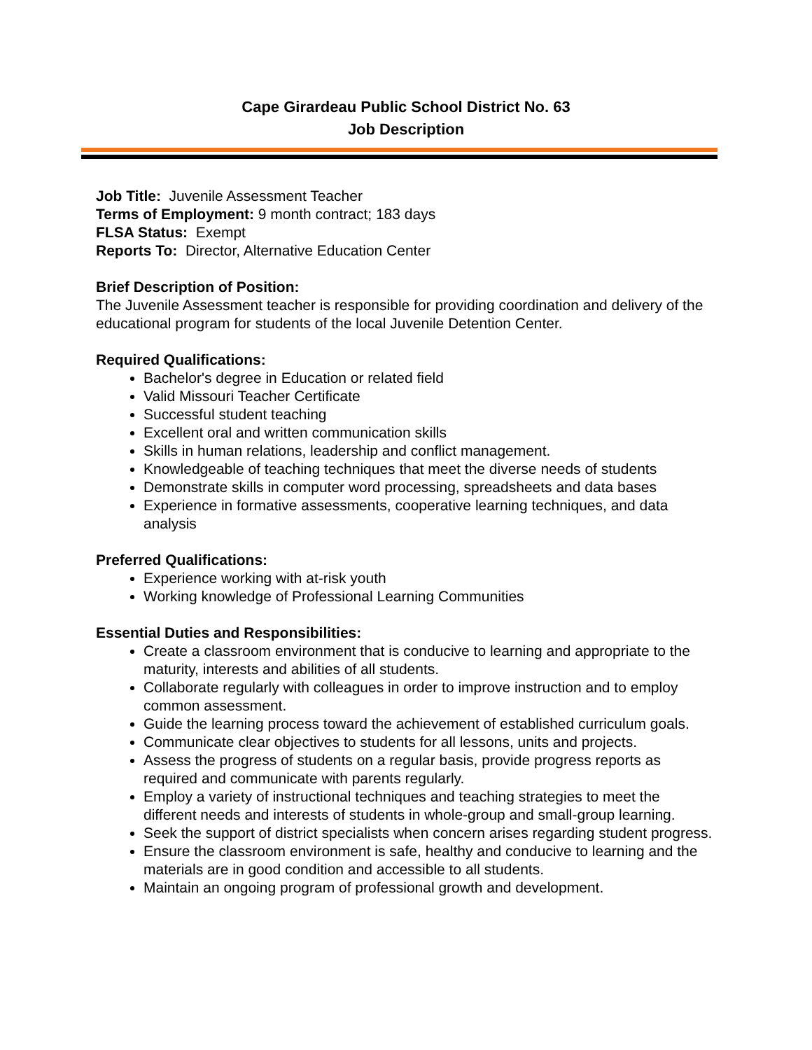Cape Girardeau Public School District No. 63
Job Description
Job Title: Juvenile Assessment Teacher
Terms of Employment: 9 month contract; 183 days
FLSA Status: Exempt
Reports To: Director, Alternative Education Center
Brief Description of Position:
The Juvenile Assessment teacher is responsible for providing coordination and delivery of the educational program for students of the local Juvenile Detention Center.
Required Qualifications:
Bachelor's degree in Education or related field
Valid Missouri Teacher Certificate
Successful student teaching
Excellent oral and written communication skills
Skills in human relations, leadership and conflict management.
Knowledgeable of teaching techniques that meet the diverse needs of students
Demonstrate skills in computer word processing, spreadsheets and data bases
Experience in formative assessments, cooperative learning techniques, and data analysis
Preferred Qualifications:
Experience working with at-risk youth
Working knowledge of Professional Learning Communities
Essential Duties and Responsibilities:
Create a classroom environment that is conducive to learning and appropriate to the maturity, interests and abilities of all students.
Collaborate regularly with colleagues in order to improve instruction and to employ common assessment.
Guide the learning process toward the achievement of established curriculum goals.
Communicate clear objectives to students for all lessons, units and projects.
Assess the progress of students on a regular basis, provide progress reports as required and communicate with parents regularly.
Employ a variety of instructional techniques and teaching strategies to meet the different needs and interests of students in whole-group and small-group learning.
Seek the support of district specialists when concern arises regarding student progress.
Ensure the classroom environment is safe, healthy and conducive to learning and the materials are in good condition and accessible to all students.
Maintain an ongoing program of professional growth and development.